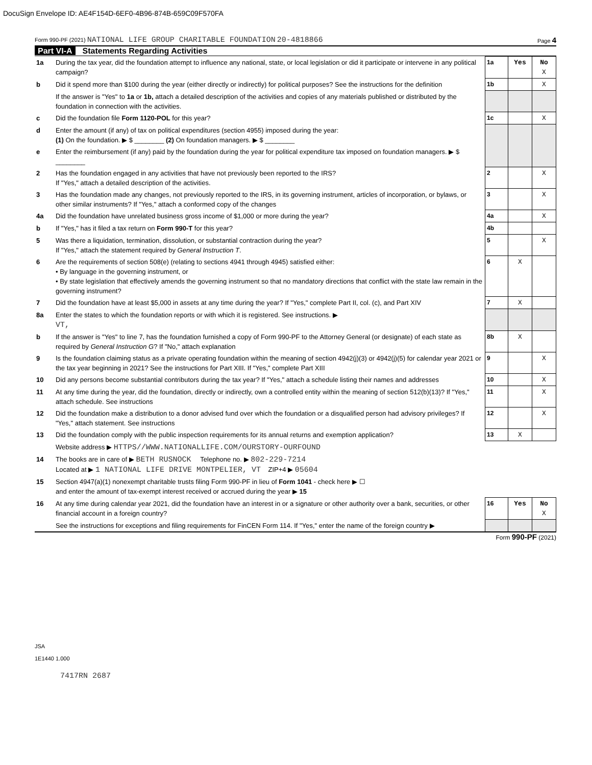DocuSign Envelope ID: AE4F154D-6EF0-4B96-874B-659C09F570FA
Form 990-PF (2021) NATIONAL LIFE GROUP CHARITABLE FOUNDATION 20-4818866 Page 4
Part VI-A Statements Regarding Activities
| 1a | During the tax year, did the foundation attempt to influence any national, state, or local legislation or did it participate or intervene in any political campaign? | 1a | Yes | No X |
| b | Did it spend more than $100 during the year (either directly or indirectly) for political purposes? See the instructions for the definition | 1b | | X |
| | If the answer is "Yes" to 1a or 1b, attach a detailed description of the activities and copies of any materials published or distributed by the foundation in connection with the activities. | | | |
| c | Did the foundation file Form 1120-POL for this year? | 1c | | X |
| d | Enter the amount (if any) of tax on political expenditures (section 4955) imposed during the year: (1) On the foundation. ▶ $ ________ (2) On foundation managers. ▶ $ ________ | | | |
| e | Enter the reimbursement (if any) paid by the foundation during the year for political expenditure tax imposed on foundation managers. ▶ $ ________ | | | |
| 2 | Has the foundation engaged in any activities that have not previously been reported to the IRS? If "Yes," attach a detailed description of the activities. | 2 | | X |
| 3 | Has the foundation made any changes, not previously reported to the IRS, in its governing instrument, articles of incorporation, or bylaws, or other similar instruments? If "Yes," attach a conformed copy of the changes | 3 | | X |
| 4a | Did the foundation have unrelated business gross income of $1,000 or more during the year? | 4a | | X |
| b | If "Yes," has it filed a tax return on Form 990-T for this year? | 4b | | |
| 5 | Was there a liquidation, termination, dissolution, or substantial contraction during the year? If "Yes," attach the statement required by General Instruction T . | 5 | | X |
| 6 | Are the requirements of section 508(e) (relating to sections 4941 through 4945) satisfied either: • By language in the governing instrument, or • By state legislation that effectively amends the governing instrument so that no mandatory directions that conflict with the state law remain in the governing instrument? | 6 | X | |
| 7 | Did the foundation have at least $5,000 in assets at any time during the year? If "Yes," complete Part II, col. (c), and Part XIV | 7 | X | |
| 8a | Enter the states to which the foundation reports or with which it is registered. See instructions. ▶ VT, | | | |
| b | If the answer is "Yes" to line 7, has the foundation furnished a copy of Form 990-PF to the Attorney General (or designate) of each state as required by General Instruction G ? If "No," attach explanation | 8b | X | |
| 9 | Is the foundation claiming status as a private operating foundation within the meaning of section 4942(j)(3) or 4942(j)(5) for calendar year 2021 or the tax year beginning in 2021? See the instructions for Part XIII. If "Yes," complete Part XIII | 9 | | X |
| 10 | Did any persons become substantial contributors during the tax year? If "Yes," attach a schedule listing their names and addresses | 10 | | X |
| 11 | At any time during the year, did the foundation, directly or indirectly, own a controlled entity within the meaning of section 512(b)(13)? If "Yes," attach schedule. See instructions | 11 | | X |
| 12 | Did the foundation make a distribution to a donor advised fund over which the foundation or a disqualified person had advisory privileges? If "Yes," attach statement. See instructions | 12 | | X |
| 13 | Did the foundation comply with the public inspection requirements for its annual returns and exemption application? | 13 | X | |
| | Website address ▶ HTTPS//WWW.NATIONALLIFE.COM/OURSTORY-OURFOUND | | | |
| 14 | The books are in care of ▶ BETH RUSNOCK Telephone no. ▶ 802-229-7214 Located at ▶ 1 NATIONAL LIFE DRIVE MONTPELIER, VT ZIP+4 ▶ 05604 | | | |
| 15 | Section 4947(a)(1) nonexempt charitable trusts filing Form 990-PF in lieu of Form 1041 - check here ▶ ☐ and enter the amount of tax-exempt interest received or accrued during the year ▶ 15 | | | |
| 16 | At any time during calendar year 2021, did the foundation have an interest in or a signature or other authority over a bank, securities, or other financial account in a foreign country? | 16 | Yes | No X |
| | See the instructions for exceptions and filing requirements for FinCEN Form 114. If "Yes," enter the name of the foreign country ▶ | | | |
Form 990-PF (2021)
JSA
1E1440 1.000
7417RN 2687